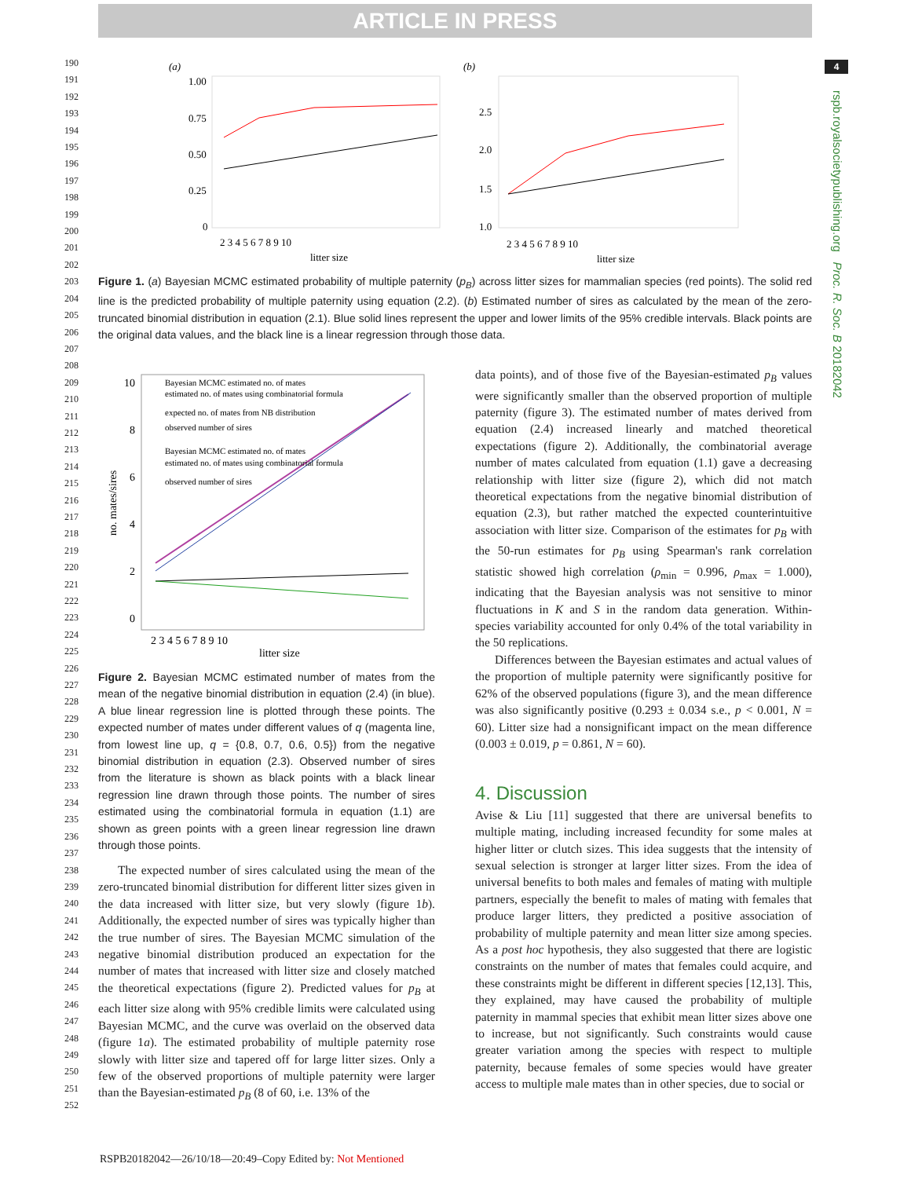ARTICLE IN PRESS
4
rspb.royalsocietypublishing.org Proc. R. Soc. B 20182042
190
191
192
193
194
195
196
197
198
199
200
201
202
203
204
205
206
207
208
209
210
211
212
213
214
215
216
217
218
219
220
221
222
223
224
225
226
227
228
229
230
231
232
233
234
235
236
237
238
239
240
241
242
243
244
245
246
247
248
249
250
251
252
(a)
1.00
0.75
0.50
0.25
0
2 3 4 5 6 7 8 9 10
litter size
(b)
2.5
2.0
1.5
1.0
2 3 4 5 6 7 8 9 10
litter size
Figure 1. (a) Bayesian MCMC estimated probability of multiple paternity (p<sub>B</sub>) across litter sizes for mammalian species (red points). The solid red line is the predicted probability of multiple paternity using equation (2.2). (b) Estimated number of sires as calculated by the mean of the zero-truncated binomial distribution in equation (2.1). Blue solid lines represent the upper and lower limits of the 95% credible intervals. Black points are the original data values, and the black line is a linear regression through those data.
Bayesian MCMC estimated no. of mates
estimated no. of mates using combinatorial formula
expected no. of mates from NB distribution
observed number of sires
Bayesian MCMC estimated no. of mates
estimated no. of mates using combinatorial formula
observed number of sires
10
8
6
4
2
0
2 3 4 5 6 7 8 9 10
litter size
no. mates/sires
Figure 2. Bayesian MCMC estimated number of mates from the mean of the negative binomial distribution in equation (2.4) (in blue). A blue linear regression line is plotted through these points. The expected number of mates under different values of q (magenta line, from lowest line up, q = {0.8, 0.7, 0.6, 0.5}) from the negative binomial distribution in equation (2.3). Observed number of sires from the literature is shown as black points with a black linear regression line drawn through those points. The number of sires estimated using the combinatorial formula in equation (1.1) are shown as green points with a green linear regression line drawn through those points.
The expected number of sires calculated using the mean of the zero-truncated binomial distribution for different litter sizes given in the data increased with litter size, but very slowly (figure 1b). Additionally, the expected number of sires was typically higher than the true number of sires. The Bayesian MCMC simulation of the negative binomial distribution produced an expectation for the number of mates that increased with litter size and closely matched the theoretical expectations (figure 2). Predicted values for p<sub>B</sub> at each litter size along with 95% credible limits were calculated using Bayesian MCMC, and the curve was overlaid on the observed data (figure 1a). The estimated probability of multiple paternity rose slowly with litter size and tapered off for large litter sizes. Only a few of the observed proportions of multiple paternity were larger than the Bayesian-estimated p<sub>B</sub> (8 of 60, i.e. 13% of the
data points), and of those five of the Bayesian-estimated p<sub>B</sub> values were significantly smaller than the observed proportion of multiple paternity (figure 3). The estimated number of mates derived from equation (2.4) increased linearly and matched theoretical expectations (figure 2). Additionally, the combinatorial average number of mates calculated from equation (1.1) gave a decreasing relationship with litter size (figure 2), which did not match theoretical expectations from the negative binomial distribution of equation (2.3), but rather matched the expected counterintuitive association with litter size. Comparison of the estimates for p<sub>B</sub> with the 50-run estimates for p<sub>B</sub> using Spearman's rank correlation statistic showed high correlation (ρ<sub>min</sub> = 0.996, ρ<sub>max</sub> = 1.000), indicating that the Bayesian analysis was not sensitive to minor fluctuations in K and S in the random data generation. Within-species variability accounted for only 0.4% of the total variability in the 50 replications.
Differences between the Bayesian estimates and actual values of the proportion of multiple paternity were significantly positive for 62% of the observed populations (figure 3), and the mean difference was also significantly positive (0.293 ± 0.034 s.e., p < 0.001, N = 60). Litter size had a nonsignificant impact on the mean difference (0.003 ± 0.019, p = 0.861, N = 60).
4. Discussion
Avise & Liu [11] suggested that there are universal benefits to multiple mating, including increased fecundity for some males at higher litter or clutch sizes. This idea suggests that the intensity of sexual selection is stronger at larger litter sizes. From the idea of universal benefits to both males and females of mating with multiple partners, especially the benefit to males of mating with females that produce larger litters, they predicted a positive association of probability of multiple paternity and mean litter size among species. As a post hoc hypothesis, they also suggested that there are logistic constraints on the number of mates that females could acquire, and these constraints might be different in different species [12,13]. This, they explained, may have caused the probability of multiple paternity in mammal species that exhibit mean litter sizes above one to increase, but not significantly. Such constraints would cause greater variation among the species with respect to multiple paternity, because females of some species would have greater access to multiple male mates than in other species, due to social or
RSPB20182042—26/10/18—20:49–Copy Edited by: Not Mentioned